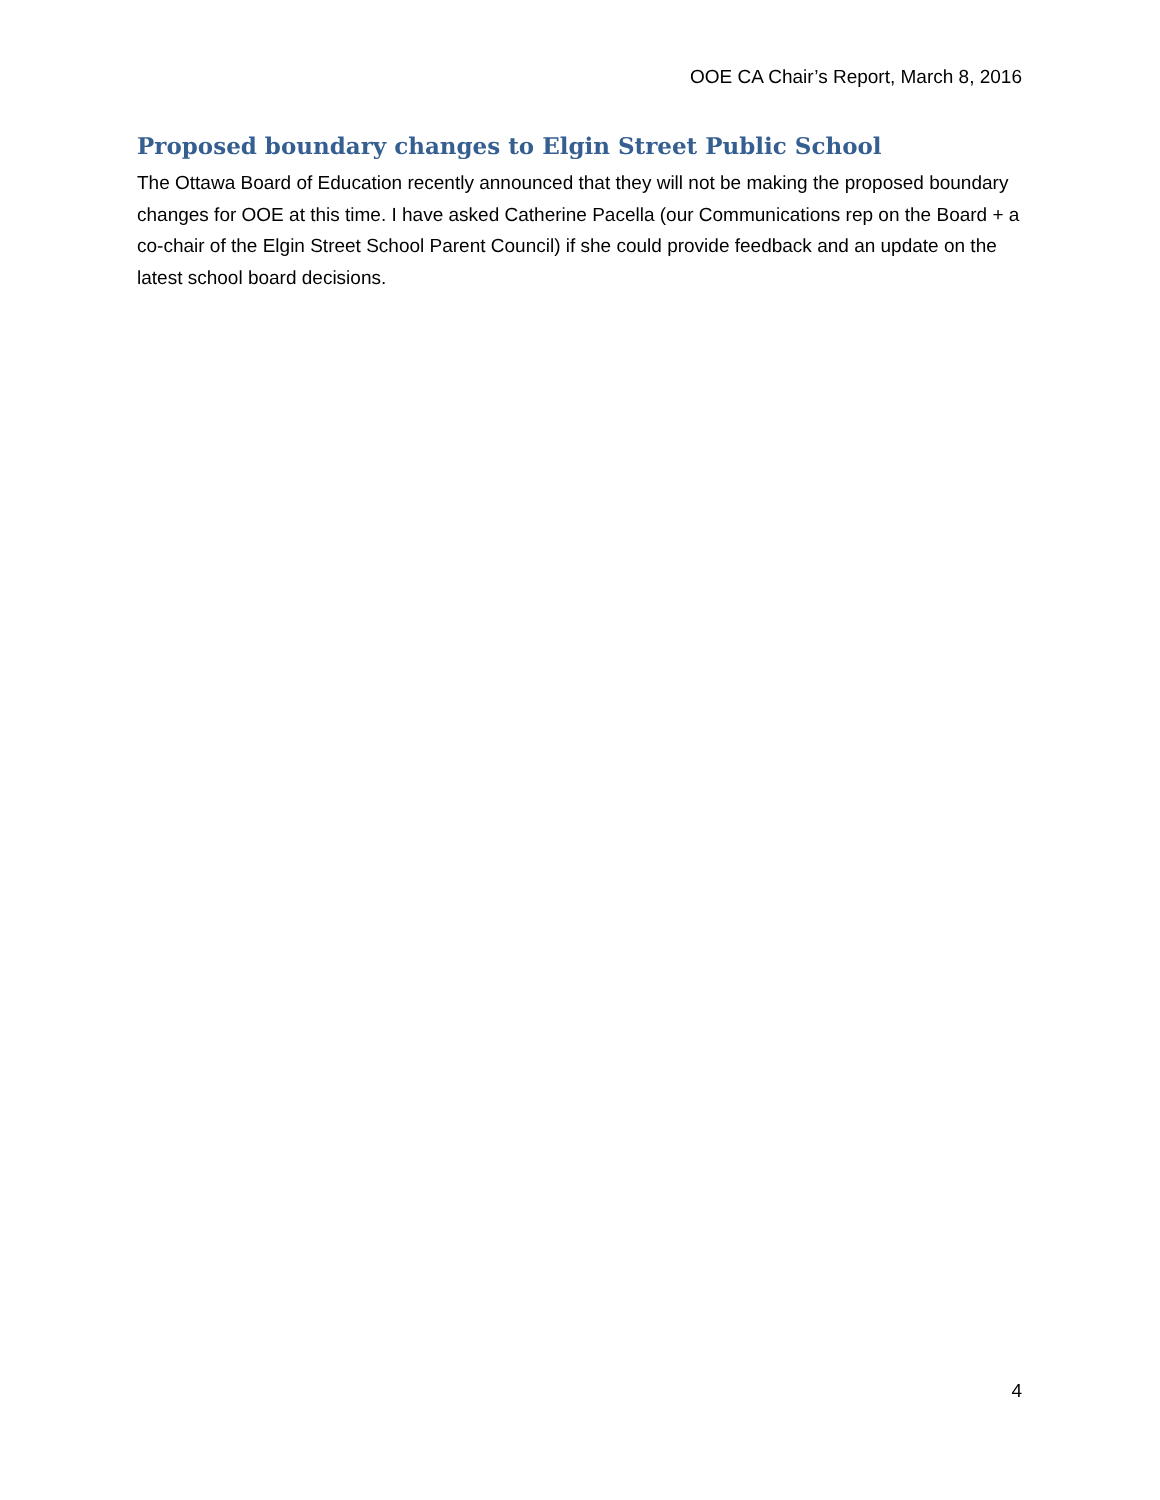OOE CA Chair’s Report, March 8, 2016
Proposed boundary changes to Elgin Street Public School
The Ottawa Board of Education recently announced that they will not be making the proposed boundary changes for OOE at this time. I have asked Catherine Pacella (our Communications rep on the Board + a co-chair of the Elgin Street School Parent Council) if she could provide feedback and an update on the latest school board decisions.
4